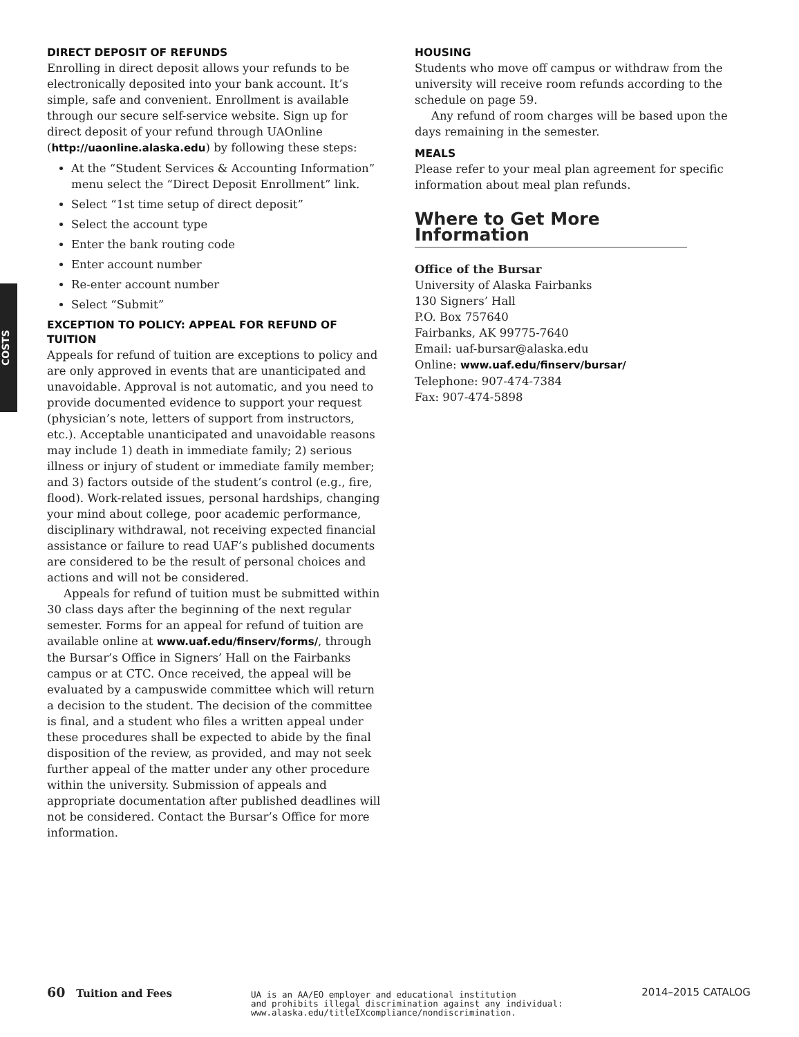COSTS
DIRECT DEPOSIT OF REFUNDS
Enrolling in direct deposit allows your refunds to be electronically deposited into your bank account. It’s simple, safe and convenient. Enrollment is available through our secure self-service website. Sign up for direct deposit of your refund through UAOnline (http://uaonline.alaska.edu) by following these steps:
At the “Student Services & Accounting Information” menu select the “Direct Deposit Enrollment” link.
Select “1st time setup of direct deposit”
Select the account type
Enter the bank routing code
Enter account number
Re-enter account number
Select “Submit”
EXCEPTION TO POLICY: APPEAL FOR REFUND OF TUITION
Appeals for refund of tuition are exceptions to policy and are only approved in events that are unanticipated and unavoidable. Approval is not automatic, and you need to provide documented evidence to support your request (physician’s note, letters of support from instructors, etc.). Acceptable unanticipated and unavoidable reasons may include 1) death in immediate family; 2) serious illness or injury of student or immediate family member; and 3) factors outside of the student’s control (e.g., fire, flood). Work-related issues, personal hardships, changing your mind about college, poor academic performance, disciplinary withdrawal, not receiving expected financial assistance or failure to read UAF’s published documents are considered to be the result of personal choices and actions and will not be considered.
Appeals for refund of tuition must be submitted within 30 class days after the beginning of the next regular semester. Forms for an appeal for refund of tuition are available online at www.uaf.edu/finserv/forms/, through the Bursar’s Office in Signers’ Hall on the Fairbanks campus or at CTC. Once received, the appeal will be evaluated by a campuswide committee which will return a decision to the student. The decision of the committee is final, and a student who files a written appeal under these procedures shall be expected to abide by the final disposition of the review, as provided, and may not seek further appeal of the matter under any other procedure within the university. Submission of appeals and appropriate documentation after published deadlines will not be considered. Contact the Bursar’s Office for more information.
HOUSING
Students who move off campus or withdraw from the university will receive room refunds according to the schedule on page 59.
Any refund of room charges will be based upon the days remaining in the semester.
MEALS
Please refer to your meal plan agreement for specific information about meal plan refunds.
Where to Get More Information
Office of the Bursar
University of Alaska Fairbanks
130 Signers’ Hall
P.O. Box 757640
Fairbanks, AK 99775-7640
Email: uaf-bursar@alaska.edu
Online: www.uaf.edu/finserv/bursar/
Telephone: 907-474-7384
Fax: 907-474-5898
60 Tuition and Fees
UA is an AA/EO employer and educational institution
and prohibits illegal discrimination against any individual:
www.alaska.edu/titleIXcompliance/nondiscrimination.
2014–2015 CATALOG